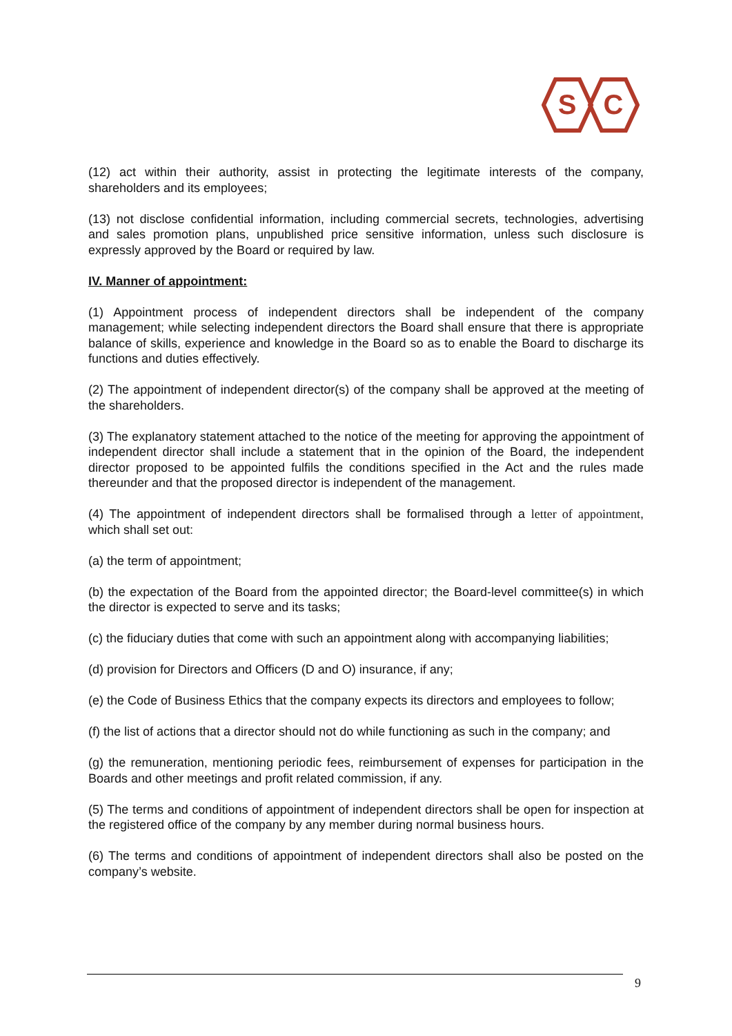S
C
(12) act within their authority, assist in protecting the legitimate interests of the company, shareholders and its employees;
(13) not disclose confidential information, including commercial secrets, technologies, advertising and sales promotion plans, unpublished price sensitive information, unless such disclosure is expressly approved by the Board or required by law.
IV. Manner of appointment:
(1) Appointment process of independent directors shall be independent of the company management; while selecting independent directors the Board shall ensure that there is appropriate balance of skills, experience and knowledge in the Board so as to enable the Board to discharge its functions and duties effectively.
(2) The appointment of independent director(s) of the company shall be approved at the meeting of the shareholders.
(3) The explanatory statement attached to the notice of the meeting for approving the appointment of independent director shall include a statement that in the opinion of the Board, the independent director proposed to be appointed fulfils the conditions specified in the Act and the rules made thereunder and that the proposed director is independent of the management.
(4) The appointment of independent directors shall be formalised through a letter of appointment, which shall set out:
(a) the term of appointment;
(b) the expectation of the Board from the appointed director; the Board-level committee(s) in which the director is expected to serve and its tasks;
(c) the fiduciary duties that come with such an appointment along with accompanying liabilities;
(d) provision for Directors and Officers (D and O) insurance, if any;
(e) the Code of Business Ethics that the company expects its directors and employees to follow;
(f) the list of actions that a director should not do while functioning as such in the company; and
(g) the remuneration, mentioning periodic fees, reimbursement of expenses for participation in the Boards and other meetings and profit related commission, if any.
(5) The terms and conditions of appointment of independent directors shall be open for inspection at the registered office of the company by any member during normal business hours.
(6) The terms and conditions of appointment of independent directors shall also be posted on the company’s website.
9